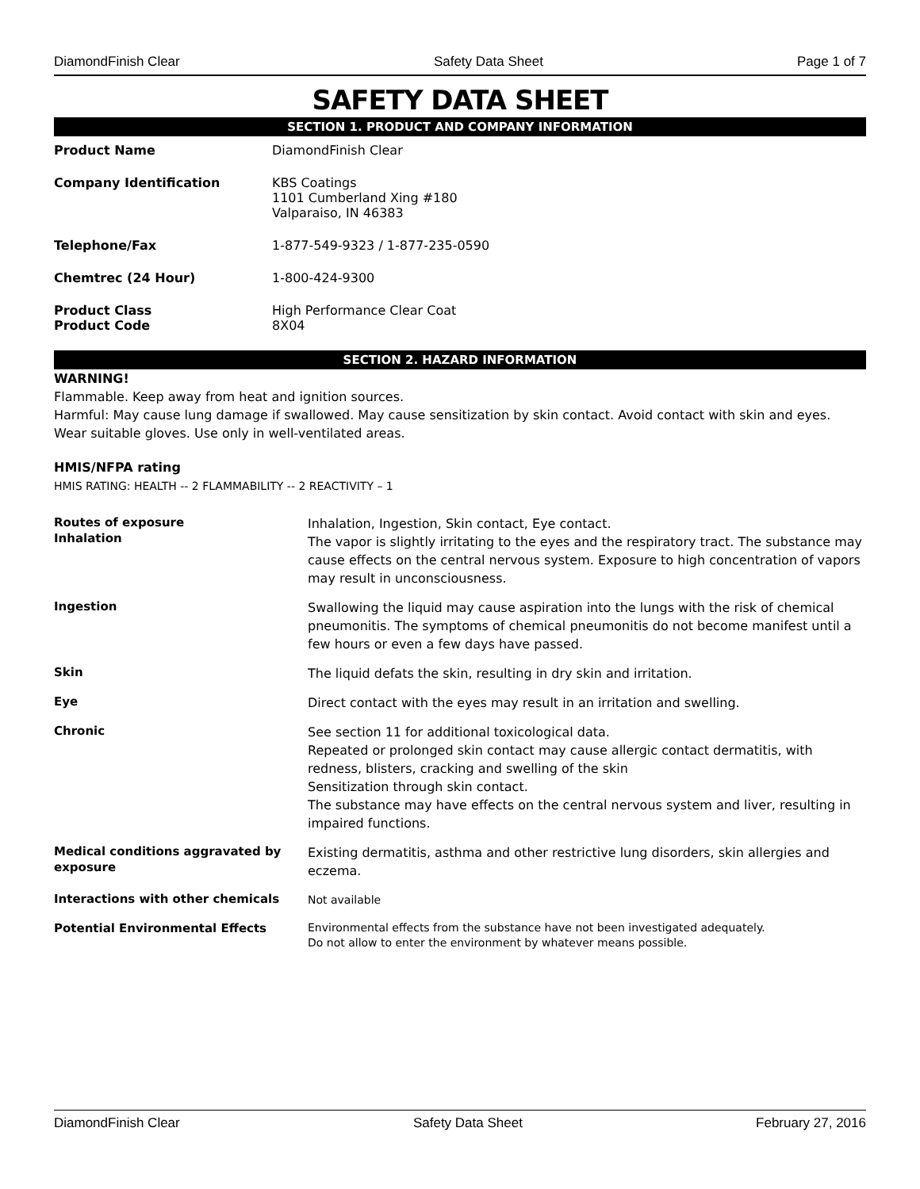DiamondFinish Clear Safety Data Sheet Page 1 of 7
SAFETY DATA SHEET
SECTION 1. PRODUCT AND COMPANY INFORMATION
Product Name DiamondFinish Clear
Company Identification KBS Coatings
1101 Cumberland Xing #180
Valparaiso, IN 46383
Telephone/Fax 1-877-549-9323 / 1-877-235-0590
Chemtrec (24 Hour) 1-800-424-9300
Product Class
Product Code
High Performance Clear Coat
8X04
SECTION 2. HAZARD INFORMATION
WARNING!
Flammable. Keep away from heat and ignition sources.
Harmful: May cause lung damage if swallowed. May cause sensitization by skin contact. Avoid contact with skin and eyes. Wear suitable gloves. Use only in well-ventilated areas.
HMIS/NFPA rating
HMIS RATING: HEALTH -- 2 FLAMMABILITY -- 2 REACTIVITY – 1
Routes of exposure
Inhalation
Inhalation, Ingestion, Skin contact, Eye contact.
The vapor is slightly irritating to the eyes and the respiratory tract. The substance may cause effects on the central nervous system. Exposure to high concentration of vapors may result in unconsciousness.
Ingestion
Swallowing the liquid may cause aspiration into the lungs with the risk of chemical pneumonitis. The symptoms of chemical pneumonitis do not become manifest until a few hours or even a few days have passed.
Skin
The liquid defats the skin, resulting in dry skin and irritation.
Eye
Direct contact with the eyes may result in an irritation and swelling.
Chronic
See section 11 for additional toxicological data.
Repeated or prolonged skin contact may cause allergic contact dermatitis, with redness, blisters, cracking and swelling of the skin
Sensitization through skin contact.
The substance may have effects on the central nervous system and liver, resulting in impaired functions.
Medical conditions aggravated by exposure
Existing dermatitis, asthma and other restrictive lung disorders, skin allergies and eczema.
Interactions with other chemicals
Not available
Potential Environmental Effects
Environmental effects from the substance have not been investigated adequately.
Do not allow to enter the environment by whatever means possible.
DiamondFinish Clear Safety Data Sheet February 27, 2016